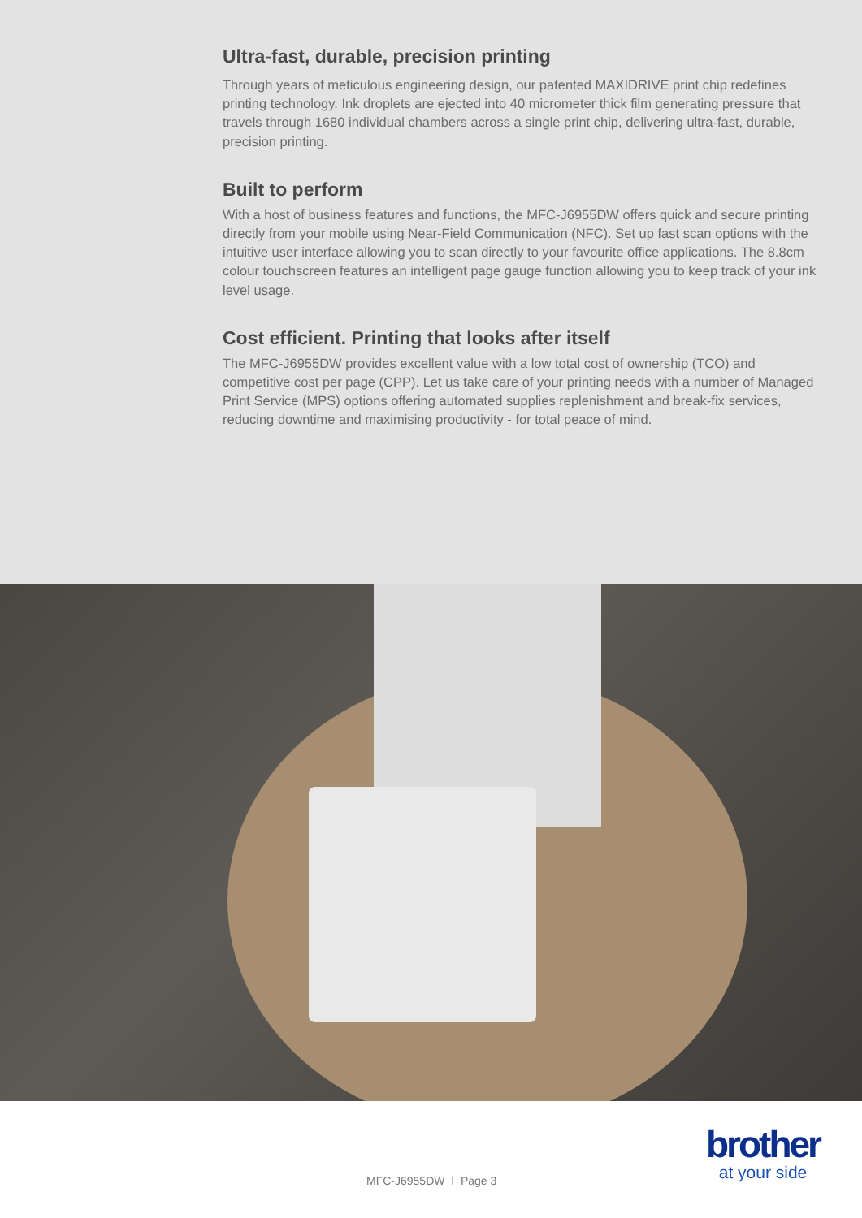Ultra-fast, durable, precision printing
Through years of meticulous engineering design, our patented MAXIDRIVE print chip redefines printing technology. Ink droplets are ejected into 40 micrometer thick film generating pressure that travels through 1680 individual chambers across a single print chip, delivering ultra-fast, durable, precision printing.
Built to perform
With a host of business features and functions, the MFC-J6955DW offers quick and secure printing directly from your mobile using Near-Field Communication (NFC). Set up fast scan options with the intuitive user interface allowing you to scan directly to your favourite office applications. The 8.8cm colour touchscreen features an intelligent page gauge function allowing you to keep track of your ink level usage.
Cost efficient. Printing that looks after itself
The MFC-J6955DW provides excellent value with a low total cost of ownership (TCO) and competitive cost per page (CPP). Let us take care of your printing needs with a number of Managed Print Service (MPS) options offering automated supplies replenishment and break-fix services, reducing downtime and maximising productivity - for total peace of mind.
MFC-J6955DW I Page 3
brother
at your side